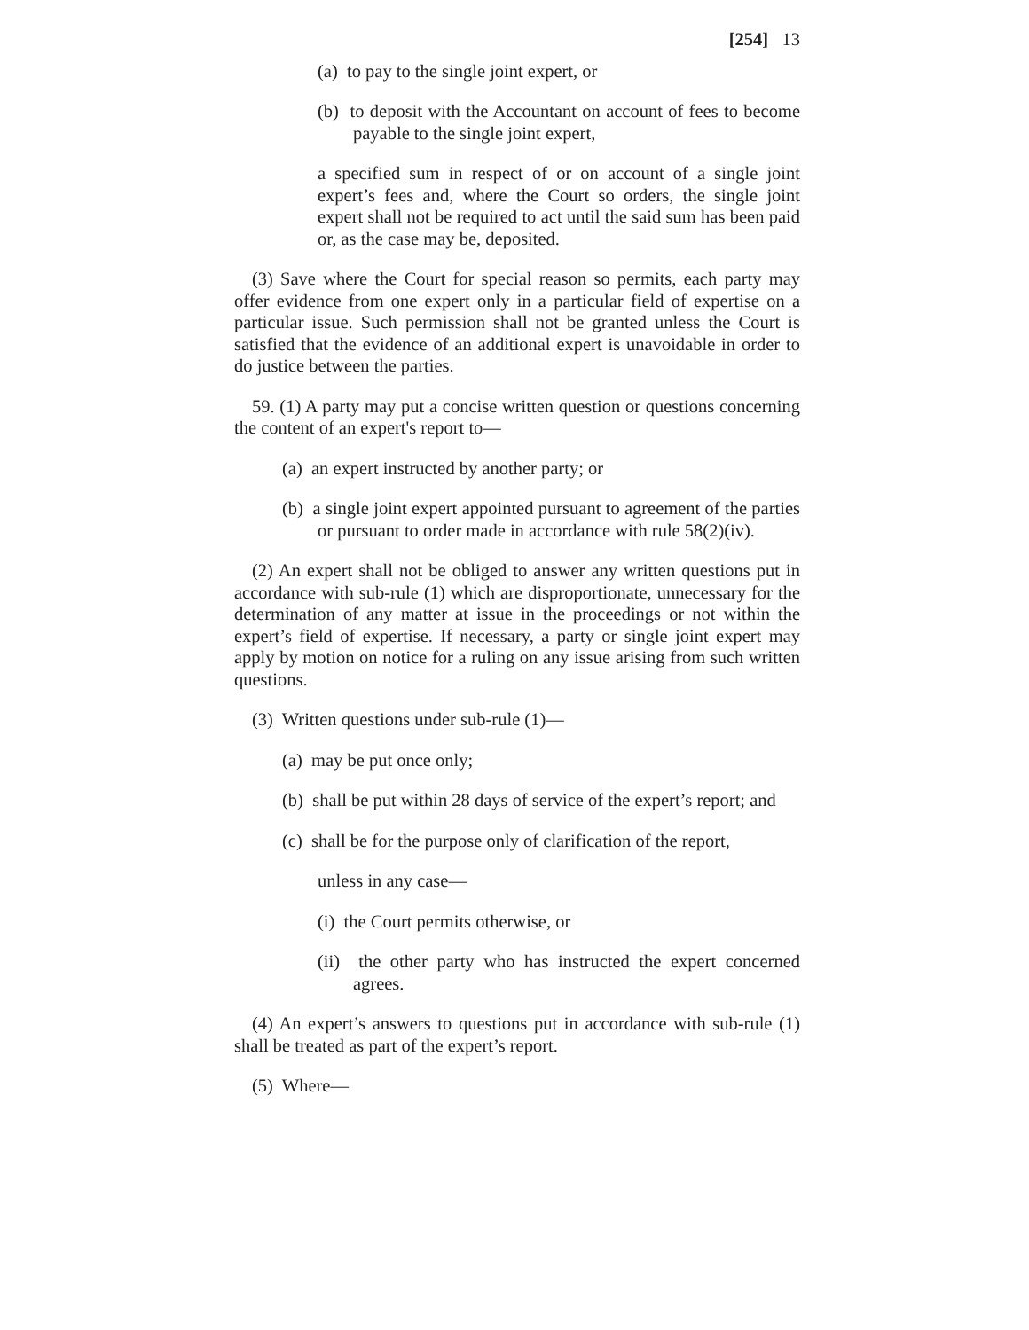[254] 13
(a) to pay to the single joint expert, or
(b) to deposit with the Accountant on account of fees to become payable to the single joint expert,
a specified sum in respect of or on account of a single joint expert’s fees and, where the Court so orders, the single joint expert shall not be required to act until the said sum has been paid or, as the case may be, deposited.
(3) Save where the Court for special reason so permits, each party may offer evidence from one expert only in a particular field of expertise on a particular issue. Such permission shall not be granted unless the Court is satisfied that the evidence of an additional expert is unavoidable in order to do justice between the parties.
59. (1) A party may put a concise written question or questions concerning the content of an expert's report to—
(a) an expert instructed by another party; or
(b) a single joint expert appointed pursuant to agreement of the parties or pursuant to order made in accordance with rule 58(2)(iv).
(2) An expert shall not be obliged to answer any written questions put in accordance with sub-rule (1) which are disproportionate, unnecessary for the determination of any matter at issue in the proceedings or not within the expert’s field of expertise. If necessary, a party or single joint expert may apply by motion on notice for a ruling on any issue arising from such written questions.
(3) Written questions under sub-rule (1)—
(a) may be put once only;
(b) shall be put within 28 days of service of the expert’s report; and
(c) shall be for the purpose only of clarification of the report,
unless in any case—
(i) the Court permits otherwise, or
(ii) the other party who has instructed the expert concerned agrees.
(4) An expert’s answers to questions put in accordance with sub-rule (1) shall be treated as part of the expert’s report.
(5) Where—